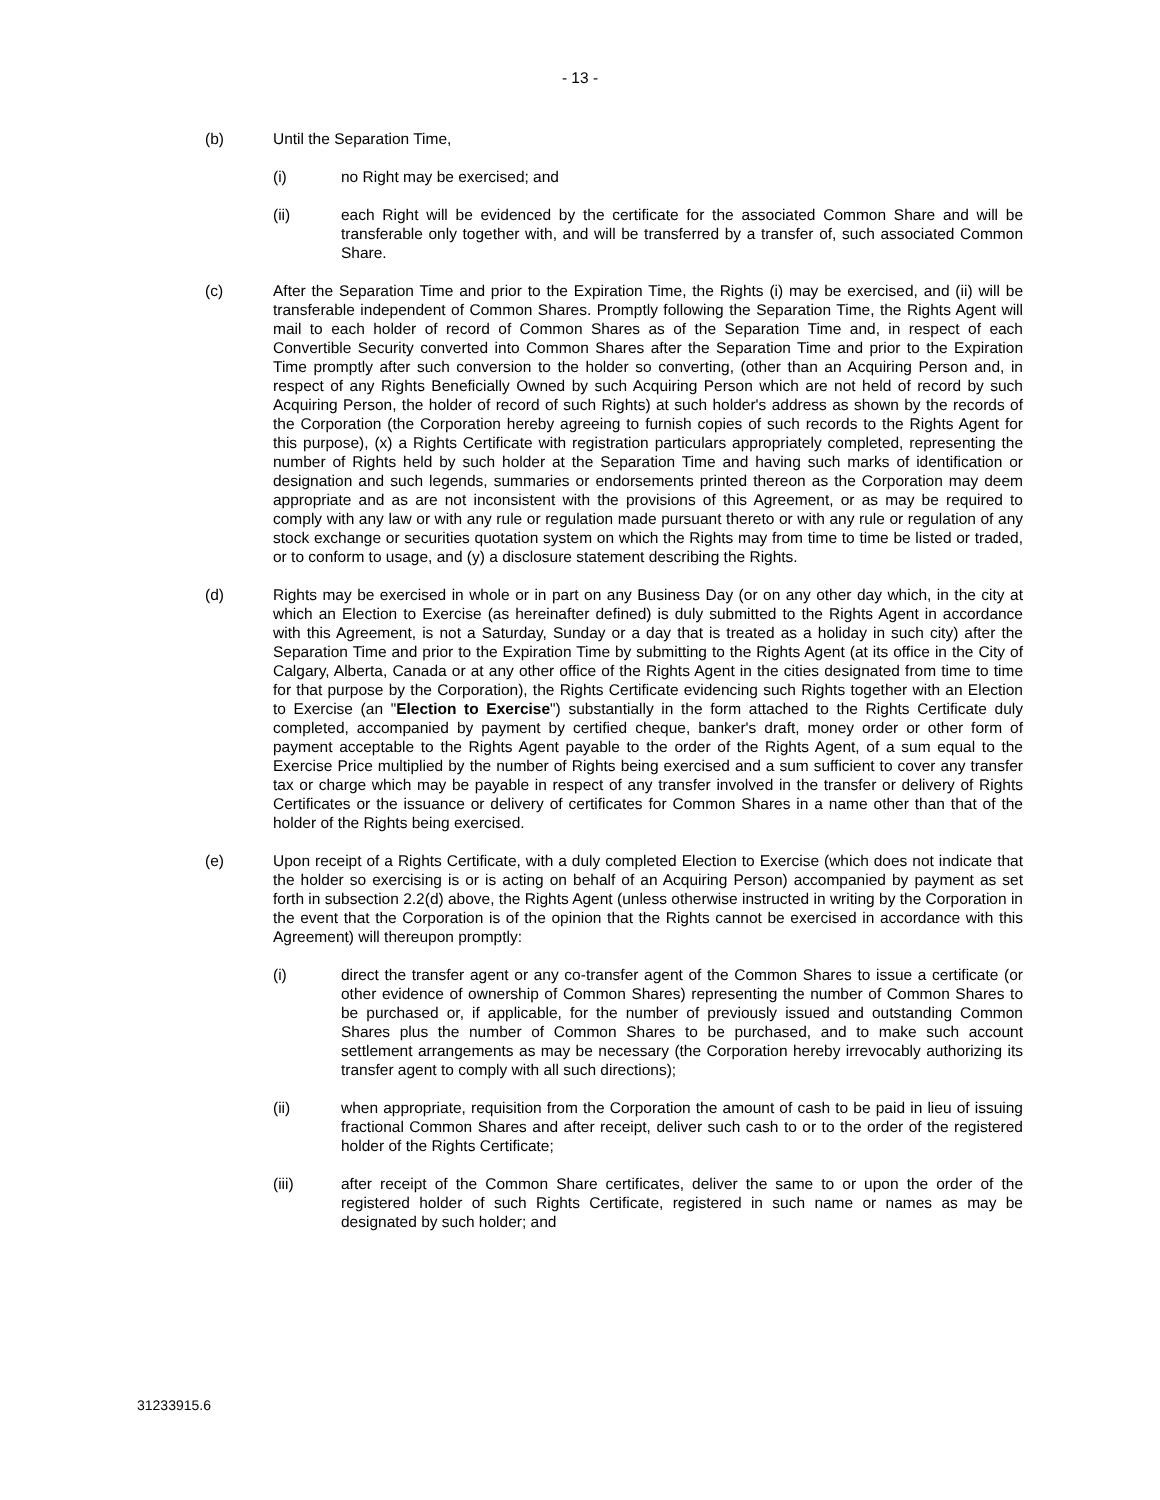- 13 -
(b) Until the Separation Time,
(i) no Right may be exercised; and
(ii) each Right will be evidenced by the certificate for the associated Common Share and will be transferable only together with, and will be transferred by a transfer of, such associated Common Share.
(c) After the Separation Time and prior to the Expiration Time, the Rights (i) may be exercised, and (ii) will be transferable independent of Common Shares. Promptly following the Separation Time, the Rights Agent will mail to each holder of record of Common Shares as of the Separation Time and, in respect of each Convertible Security converted into Common Shares after the Separation Time and prior to the Expiration Time promptly after such conversion to the holder so converting, (other than an Acquiring Person and, in respect of any Rights Beneficially Owned by such Acquiring Person which are not held of record by such Acquiring Person, the holder of record of such Rights) at such holder's address as shown by the records of the Corporation (the Corporation hereby agreeing to furnish copies of such records to the Rights Agent for this purpose), (x) a Rights Certificate with registration particulars appropriately completed, representing the number of Rights held by such holder at the Separation Time and having such marks of identification or designation and such legends, summaries or endorsements printed thereon as the Corporation may deem appropriate and as are not inconsistent with the provisions of this Agreement, or as may be required to comply with any law or with any rule or regulation made pursuant thereto or with any rule or regulation of any stock exchange or securities quotation system on which the Rights may from time to time be listed or traded, or to conform to usage, and (y) a disclosure statement describing the Rights.
(d) Rights may be exercised in whole or in part on any Business Day (or on any other day which, in the city at which an Election to Exercise (as hereinafter defined) is duly submitted to the Rights Agent in accordance with this Agreement, is not a Saturday, Sunday or a day that is treated as a holiday in such city) after the Separation Time and prior to the Expiration Time by submitting to the Rights Agent (at its office in the City of Calgary, Alberta, Canada or at any other office of the Rights Agent in the cities designated from time to time for that purpose by the Corporation), the Rights Certificate evidencing such Rights together with an Election to Exercise (an "Election to Exercise") substantially in the form attached to the Rights Certificate duly completed, accompanied by payment by certified cheque, banker's draft, money order or other form of payment acceptable to the Rights Agent payable to the order of the Rights Agent, of a sum equal to the Exercise Price multiplied by the number of Rights being exercised and a sum sufficient to cover any transfer tax or charge which may be payable in respect of any transfer involved in the transfer or delivery of Rights Certificates or the issuance or delivery of certificates for Common Shares in a name other than that of the holder of the Rights being exercised.
(e) Upon receipt of a Rights Certificate, with a duly completed Election to Exercise (which does not indicate that the holder so exercising is or is acting on behalf of an Acquiring Person) accompanied by payment as set forth in subsection 2.2(d) above, the Rights Agent (unless otherwise instructed in writing by the Corporation in the event that the Corporation is of the opinion that the Rights cannot be exercised in accordance with this Agreement) will thereupon promptly:
(i) direct the transfer agent or any co-transfer agent of the Common Shares to issue a certificate (or other evidence of ownership of Common Shares) representing the number of Common Shares to be purchased or, if applicable, for the number of previously issued and outstanding Common Shares plus the number of Common Shares to be purchased, and to make such account settlement arrangements as may be necessary (the Corporation hereby irrevocably authorizing its transfer agent to comply with all such directions);
(ii) when appropriate, requisition from the Corporation the amount of cash to be paid in lieu of issuing fractional Common Shares and after receipt, deliver such cash to or to the order of the registered holder of the Rights Certificate;
(iii) after receipt of the Common Share certificates, deliver the same to or upon the order of the registered holder of such Rights Certificate, registered in such name or names as may be designated by such holder; and
31233915.6